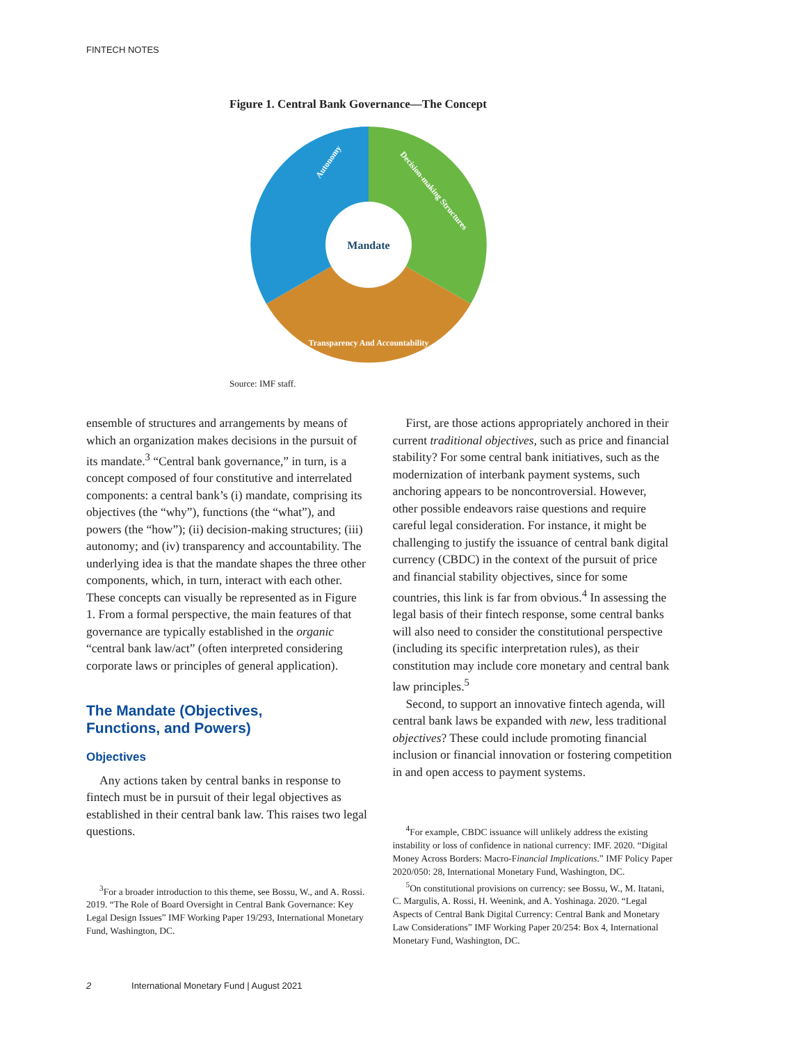FINTECH NOTES
Figure 1. Central Bank Governance—The Concept
Mandate
Autonomy
Decision-making Structures
Transparency And Accountability
Source: IMF staff.
ensemble of structures and arrangements by means of which an organization makes decisions in the pursuit of its mandate.<sup>3</sup> “Central bank governance,” in turn, is a concept composed of four constitutive and interrelated components: a central bank’s (i) mandate, comprising its objectives (the “why”), functions (the “what”), and powers (the “how”); (ii) decision-making structures; (iii) autonomy; and (iv) transparency and accountability. The underlying idea is that the mandate shapes the three other components, which, in turn, interact with each other. These concepts can visually be represented as in Figure 1. From a formal perspective, the main features of that governance are typically established in the organic “central bank law/act” (often interpreted considering corporate laws or principles of general application).
The Mandate (Objectives,
Functions, and Powers)
Objectives
Any actions taken by central banks in response to fintech must be in pursuit of their legal objectives as established in their central bank law. This raises two legal questions.
<sup>3</sup> For a broader introduction to this theme, see Bossu, W., and A. Rossi. 2019. “The Role of Board Oversight in Central Bank Governance: Key Legal Design Issues” IMF Working Paper 19/293, International Monetary Fund, Washington, DC.
First, are those actions appropriately anchored in their current traditional objectives, such as price and financial stability? For some central bank initiatives, such as the modernization of interbank payment systems, such anchoring appears to be noncontroversial. However, other possible endeavors raise questions and require careful legal consideration. For instance, it might be challenging to justify the issuance of central bank digital currency (CBDC) in the context of the pursuit of price and financial stability objectives, since for some countries, this link is far from obvious.<sup>4</sup> In assessing the legal basis of their fintech response, some central banks will also need to consider the constitutional perspective (including its specific interpretation rules), as their constitution may include core monetary and central bank law principles.<sup>5</sup>
Second, to support an innovative fintech agenda, will central bank laws be expanded with new, less traditional objectives? These could include promoting financial inclusion or financial innovation or fostering competition in and open access to payment systems.
<sup>4</sup> For example, CBDC issuance will unlikely address the existing instability or loss of confidence in national currency: IMF. 2020. “Digital Money Across Borders: Macro-Financial Implications.” IMF Policy Paper 2020/050: 28, International Monetary Fund, Washington, DC.
<sup>5</sup> On constitutional provisions on currency: see Bossu, W., M. Itatani, C. Margulis, A. Rossi, H. Weenink, and A. Yoshinaga. 2020. “Legal Aspects of Central Bank Digital Currency: Central Bank and Monetary Law Considerations” IMF Working Paper 20/254: Box 4, International Monetary Fund, Washington, DC.
2 International Monetary Fund | August 2021